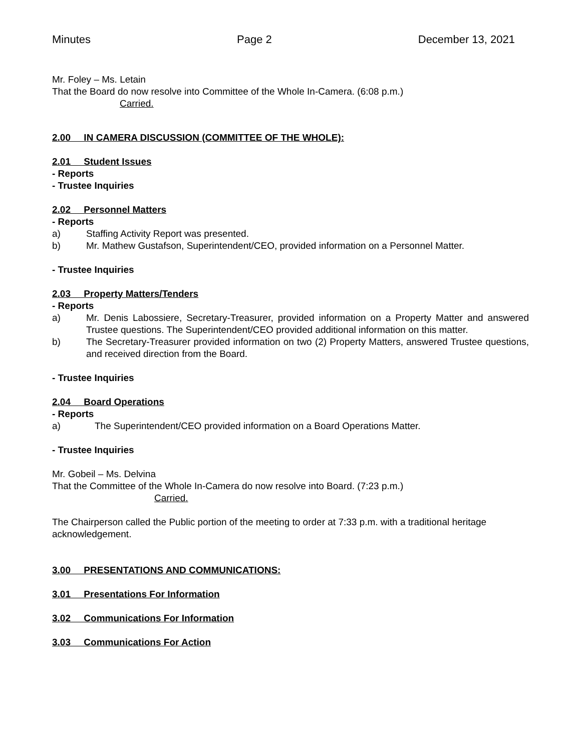Minutes Page 2 December 13, 2021
Mr. Foley – Ms. Letain
That the Board do now resolve into Committee of the Whole In-Camera. (6:08 p.m.)
Carried.
2.00 IN CAMERA DISCUSSION (COMMITTEE OF THE WHOLE):
2.01 Student Issues
- Reports
- Trustee Inquiries
2.02 Personnel Matters
- Reports
a) Staffing Activity Report was presented.
b) Mr. Mathew Gustafson, Superintendent/CEO, provided information on a Personnel Matter.
- Trustee Inquiries
2.03 Property Matters/Tenders
- Reports
a) Mr. Denis Labossiere, Secretary-Treasurer, provided information on a Property Matter and answered Trustee questions. The Superintendent/CEO provided additional information on this matter.
b) The Secretary-Treasurer provided information on two (2) Property Matters, answered Trustee questions, and received direction from the Board.
- Trustee Inquiries
2.04 Board Operations
- Reports
a) The Superintendent/CEO provided information on a Board Operations Matter.
- Trustee Inquiries
Mr. Gobeil – Ms. Delvina
That the Committee of the Whole In-Camera do now resolve into Board. (7:23 p.m.)
Carried.
The Chairperson called the Public portion of the meeting to order at 7:33 p.m. with a traditional heritage acknowledgement.
3.00 PRESENTATIONS AND COMMUNICATIONS:
3.01 Presentations For Information
3.02 Communications For Information
3.03 Communications For Action